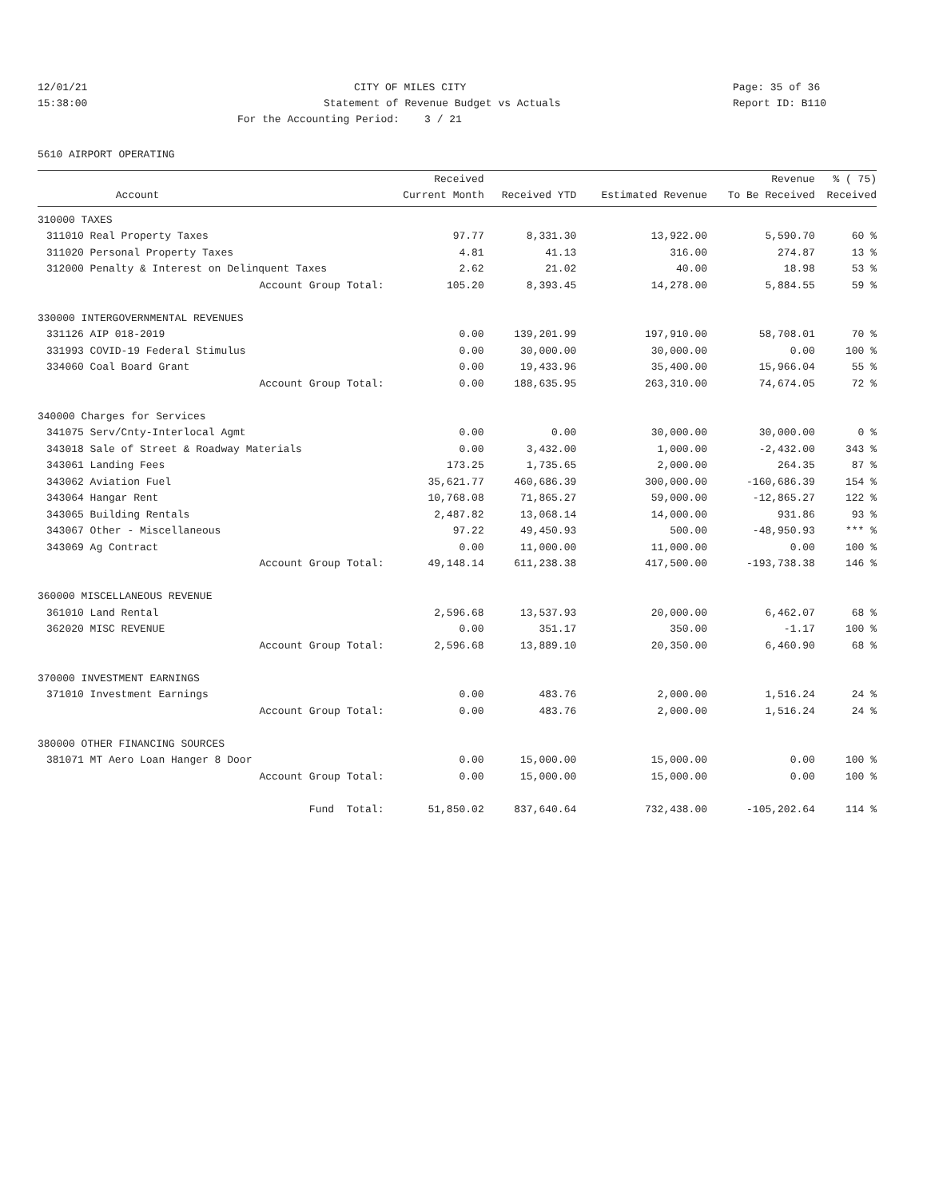12/01/21 CITY OF MILES CITY Page: 35 of 36
15:38:00 Statement of Revenue Budget vs Actuals Report ID: B110
For the Accounting Period: 3 / 21
5610 AIRPORT OPERATING
| | | Received | | | Revenue | % ( 75) |
| --- | --- | --- | --- | --- | --- | --- |
| | Account | Current Month | Received YTD | Estimated Revenue | To Be Received | Received |
| 310000 TAXES | | | | | | |
| 311010 | Real Property Taxes | 97.77 | 8,331.30 | 13,922.00 | 5,590.70 | 60 % |
| 311020 | Personal Property Taxes | 4.81 | 41.13 | 316.00 | 274.87 | 13 % |
| 312000 | Penalty & Interest on Delinquent Taxes | 2.62 | 21.02 | 40.00 | 18.98 | 53 % |
| | Account Group Total: | 105.20 | 8,393.45 | 14,278.00 | 5,884.55 | 59 % |
| 330000 INTERGOVERNMENTAL REVENUES | | | | | | |
| 331126 | AIP 018-2019 | 0.00 | 139,201.99 | 197,910.00 | 58,708.01 | 70 % |
| 331993 | COVID-19 Federal Stimulus | 0.00 | 30,000.00 | 30,000.00 | 0.00 | 100 % |
| 334060 | Coal Board Grant | 0.00 | 19,433.96 | 35,400.00 | 15,966.04 | 55 % |
| | Account Group Total: | 0.00 | 188,635.95 | 263,310.00 | 74,674.05 | 72 % |
| 340000 Charges for Services | | | | | | |
| 341075 | Serv/Cnty-Interlocal Agmt | 0.00 | 0.00 | 30,000.00 | 30,000.00 | 0 % |
| 343018 | Sale of Street & Roadway Materials | 0.00 | 3,432.00 | 1,000.00 | -2,432.00 | 343 % |
| 343061 | Landing Fees | 173.25 | 1,735.65 | 2,000.00 | 264.35 | 87 % |
| 343062 | Aviation Fuel | 35,621.77 | 460,686.39 | 300,000.00 | -160,686.39 | 154 % |
| 343064 | Hangar Rent | 10,768.08 | 71,865.27 | 59,000.00 | -12,865.27 | 122 % |
| 343065 | Building Rentals | 2,487.82 | 13,068.14 | 14,000.00 | 931.86 | 93 % |
| 343067 | Other - Miscellaneous | 97.22 | 49,450.93 | 500.00 | -48,950.93 | *** % |
| 343069 | Ag Contract | 0.00 | 11,000.00 | 11,000.00 | 0.00 | 100 % |
| | Account Group Total: | 49,148.14 | 611,238.38 | 417,500.00 | -193,738.38 | 146 % |
| 360000 MISCELLANEOUS REVENUE | | | | | | |
| 361010 | Land Rental | 2,596.68 | 13,537.93 | 20,000.00 | 6,462.07 | 68 % |
| 362020 | MISC REVENUE | 0.00 | 351.17 | 350.00 | -1.17 | 100 % |
| | Account Group Total: | 2,596.68 | 13,889.10 | 20,350.00 | 6,460.90 | 68 % |
| 370000 INVESTMENT EARNINGS | | | | | | |
| 371010 | Investment Earnings | 0.00 | 483.76 | 2,000.00 | 1,516.24 | 24 % |
| | Account Group Total: | 0.00 | 483.76 | 2,000.00 | 1,516.24 | 24 % |
| 380000 OTHER FINANCING SOURCES | | | | | | |
| 381071 | MT Aero Loan Hanger 8 Door | 0.00 | 15,000.00 | 15,000.00 | 0.00 | 100 % |
| | Account Group Total: | 0.00 | 15,000.00 | 15,000.00 | 0.00 | 100 % |
| | Fund Total: | 51,850.02 | 837,640.64 | 732,438.00 | -105,202.64 | 114 % |